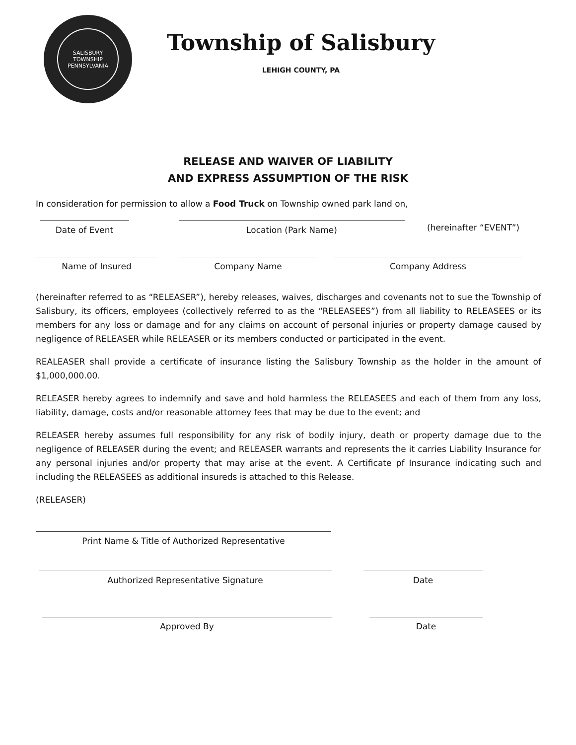SALISBURY TOWNSHIP
PENNSYLVANIA
Township of Salisbury
LEHIGH COUNTY, PA
RELEASE AND WAIVER OF LIABILITY
AND EXPRESS ASSUMPTION OF THE RISK
In consideration for permission to allow a Food Truck on Township owned park land on,
Date of Event
Location (Park Name)
(hereinafter “EVENT”)
Name of Insured
Company Name
Company Address
(hereinafter referred to as “RELEASER”), hereby releases, waives, discharges and covenants not to sue the Township of Salisbury, its officers, employees (collectively referred to as the “RELEASEES”) from all liability to RELEASEES or its members for any loss or damage and for any claims on account of personal injuries or property damage caused by negligence of RELEASER while RELEASER or its members conducted or participated in the event.
REALEASER shall provide a certificate of insurance listing the Salisbury Township as the holder in the amount of $1,000,000.00.
RELEASER hereby agrees to indemnify and save and hold harmless the RELEASEES and each of them from any loss, liability, damage, costs and/or reasonable attorney fees that may be due to the event; and
RELEASER hereby assumes full responsibility for any risk of bodily injury, death or property damage due to the negligence of RELEASER during the event; and RELEASER warrants and represents the it carries Liability Insurance for any personal injuries and/or property that may arise at the event. A Certificate pf Insurance indicating such and including the RELEASEES as additional insureds is attached to this Release.
(RELEASER)
Print Name & Title of Authorized Representative
Authorized Representative Signature
Date
Approved By
Date